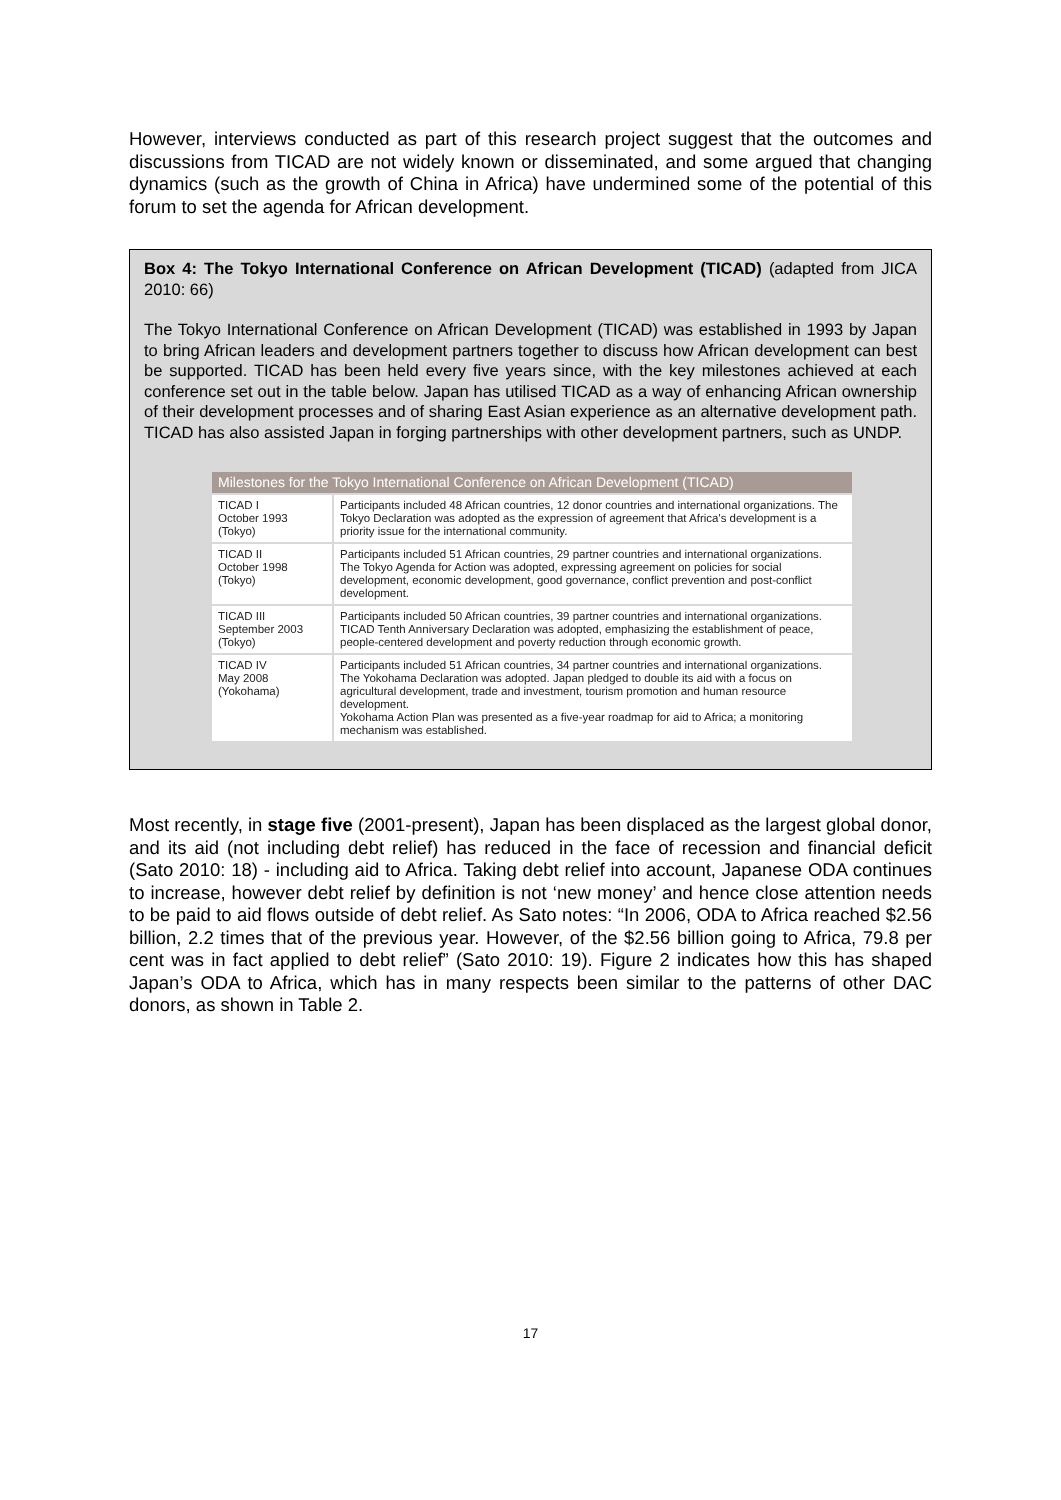However, interviews conducted as part of this research project suggest that the outcomes and discussions from TICAD are not widely known or disseminated, and some argued that changing dynamics (such as the growth of China in Africa) have undermined some of the potential of this forum to set the agenda for African development.
Box 4: The Tokyo International Conference on African Development (TICAD) (adapted from JICA 2010: 66)
The Tokyo International Conference on African Development (TICAD) was established in 1993 by Japan to bring African leaders and development partners together to discuss how African development can best be supported. TICAD has been held every five years since, with the key milestones achieved at each conference set out in the table below. Japan has utilised TICAD as a way of enhancing African ownership of their development processes and of sharing East Asian experience as an alternative development path. TICAD has also assisted Japan in forging partnerships with other development partners, such as UNDP.
| Milestones for the Tokyo International Conference on African Development (TICAD) | |
| --- | --- |
| TICAD I October 1993 (Tokyo) | Participants included 48 African countries, 12 donor countries and international organizations. The Tokyo Declaration was adopted as the expression of agreement that Africa's development is a priority issue for the international community. |
| TICAD II October 1998 (Tokyo) | Participants included 51 African countries, 29 partner countries and international organizations. The Tokyo Agenda for Action was adopted, expressing agreement on policies for social development, economic development, good governance, conflict prevention and post-conflict development. |
| TICAD III September 2003 (Tokyo) | Participants included 50 African countries, 39 partner countries and international organizations. TICAD Tenth Anniversary Declaration was adopted, emphasizing the establishment of peace, people-centered development and poverty reduction through economic growth. |
| TICAD IV May 2008 (Yokohama) | Participants included 51 African countries, 34 partner countries and international organizations. The Yokohama Declaration was adopted. Japan pledged to double its aid with a focus on agricultural development, trade and investment, tourism promotion and human resource development. Yokohama Action Plan was presented as a five-year roadmap for aid to Africa; a monitoring mechanism was established. |
Most recently, in stage five (2001-present), Japan has been displaced as the largest global donor, and its aid (not including debt relief) has reduced in the face of recession and financial deficit (Sato 2010: 18) - including aid to Africa. Taking debt relief into account, Japanese ODA continues to increase, however debt relief by definition is not ‘new money’ and hence close attention needs to be paid to aid flows outside of debt relief. As Sato notes: “In 2006, ODA to Africa reached $2.56 billion, 2.2 times that of the previous year. However, of the $2.56 billion going to Africa, 79.8 per cent was in fact applied to debt relief” (Sato 2010: 19). Figure 2 indicates how this has shaped Japan’s ODA to Africa, which has in many respects been similar to the patterns of other DAC donors, as shown in Table 2.
17